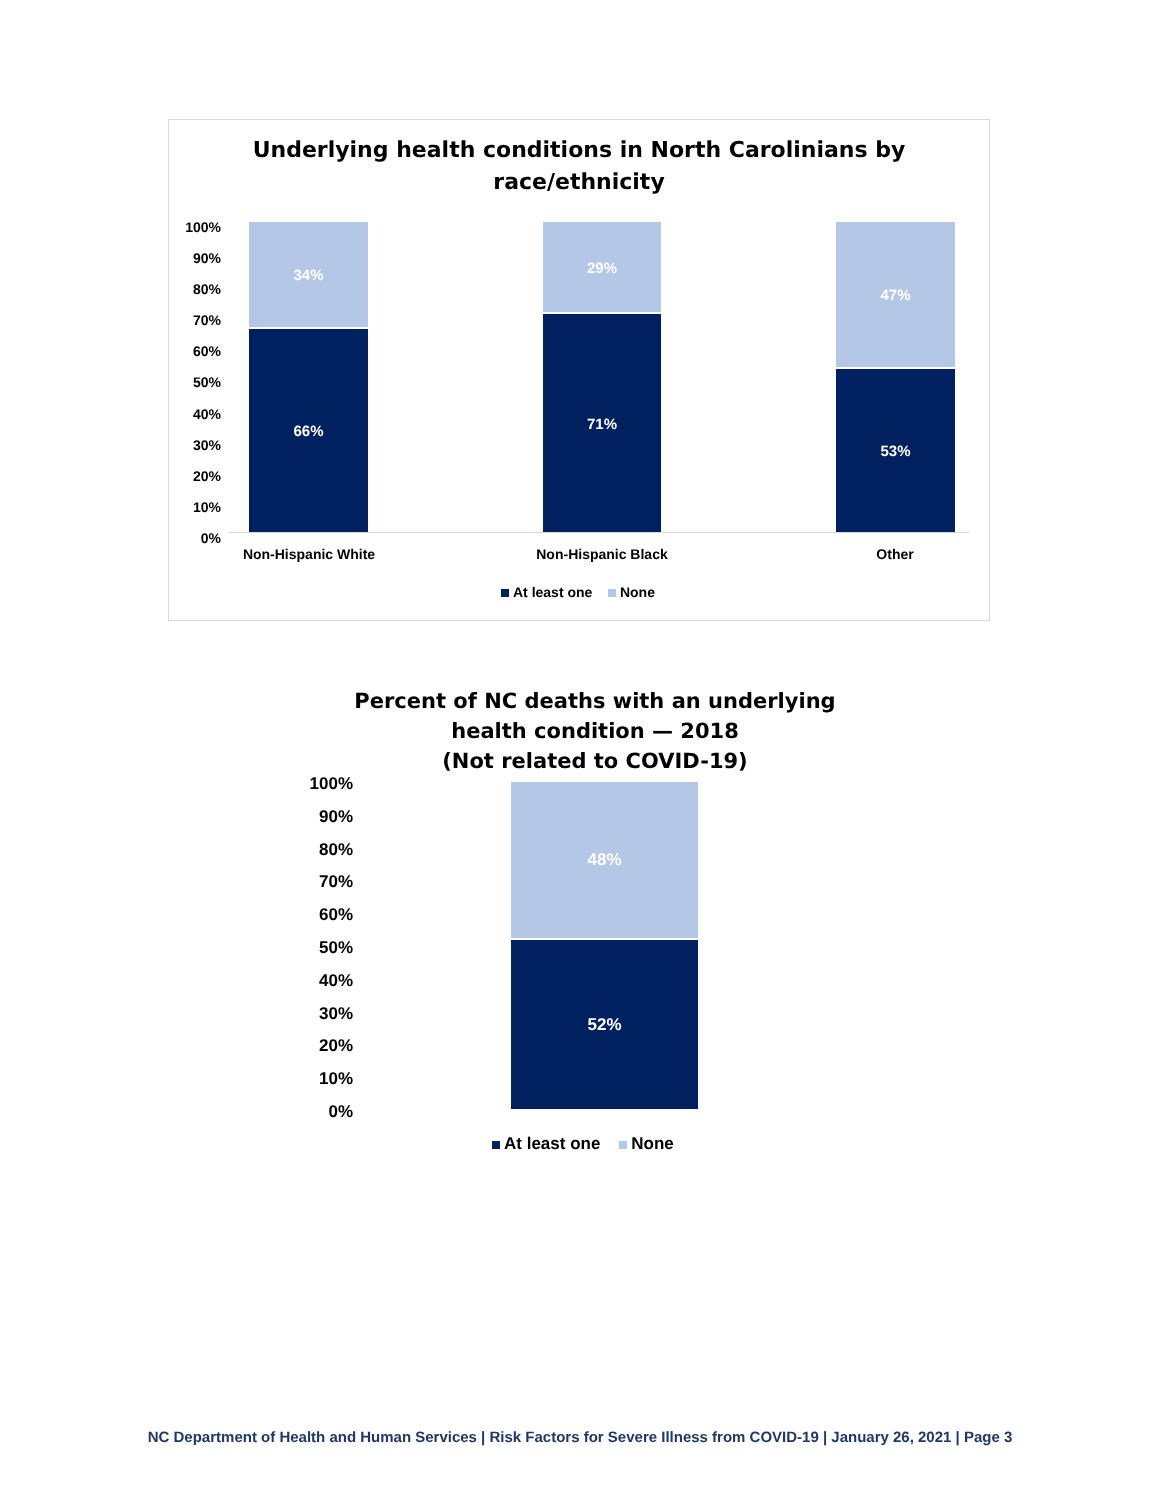Underlying health conditions in North Carolinians by
race/ethnicity
100%
90%
80%
70%
60%
50%
40%
30%
20%
10%
0%
34%
66%
29%
71%
47%
53%
Non-Hispanic White Non-Hispanic Black Other
At least one None
Percent of NC deaths with an underlying
health condition — 2018
(Not related to COVID-19)
100%
90%
80%
70%
60%
50%
40%
30%
20%
10%
0%
48%
52%
At least one None
NC Department of Health and Human Services | Risk Factors for Severe Illness from COVID-19 | January 26, 2021 | Page 3